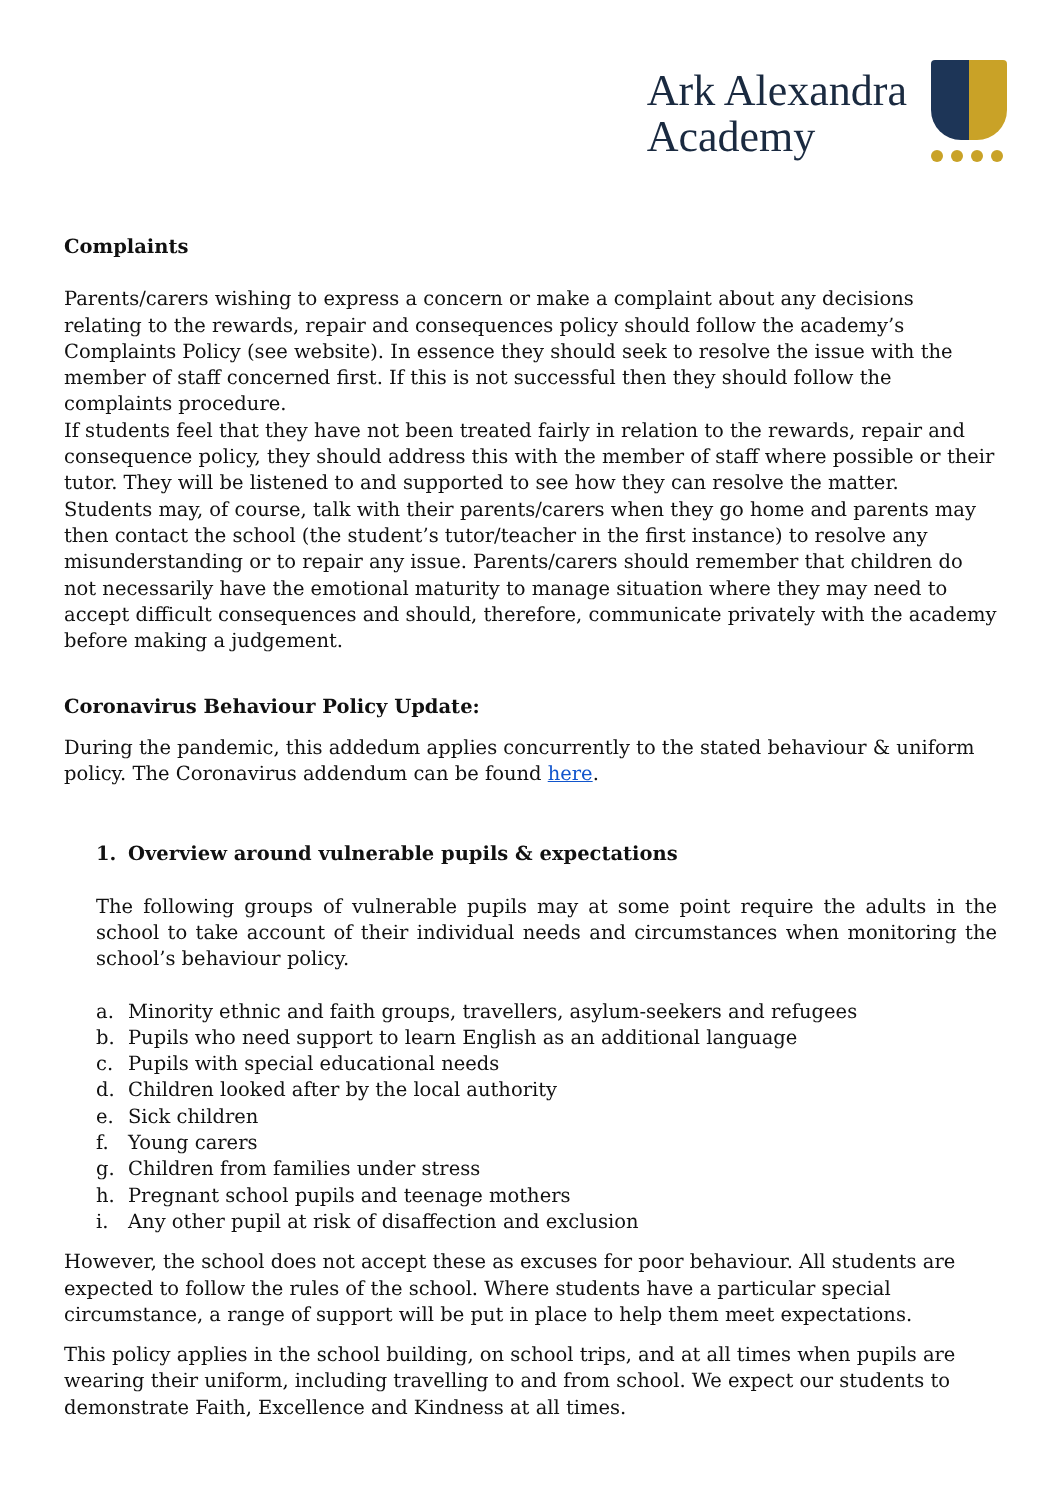Ark Alexandra
Academy
Complaints
Parents/carers wishing to express a concern or make a complaint about any decisions relating to the rewards, repair and consequences policy should follow the academy’s Complaints Policy (see website). In essence they should seek to resolve the issue with the member of staff concerned first. If this is not successful then they should follow the complaints procedure.
If students feel that they have not been treated fairly in relation to the rewards, repair and consequence policy, they should address this with the member of staff where possible or their tutor. They will be listened to and supported to see how they can resolve the matter.
Students may, of course, talk with their parents/carers when they go home and parents may then contact the school (the student’s tutor/teacher in the first instance) to resolve any misunderstanding or to repair any issue. Parents/carers should remember that children do not necessarily have the emotional maturity to manage situation where they may need to accept difficult consequences and should, therefore, communicate privately with the academy before making a judgement.
Coronavirus Behaviour Policy Update:
During the pandemic, this addedum applies concurrently to the stated behaviour & uniform policy. The Coronavirus addendum can be found here.
1. Overview around vulnerable pupils & expectations
The following groups of vulnerable pupils may at some point require the adults in the school to take account of their individual needs and circumstances when monitoring the school’s behaviour policy.
a. Minority ethnic and faith groups, travellers, asylum-seekers and refugees
b. Pupils who need support to learn English as an additional language
c. Pupils with special educational needs
d. Children looked after by the local authority
e. Sick children
f. Young carers
g. Children from families under stress
h. Pregnant school pupils and teenage mothers
i. Any other pupil at risk of disaffection and exclusion
However, the school does not accept these as excuses for poor behaviour. All students are expected to follow the rules of the school. Where students have a particular special circumstance, a range of support will be put in place to help them meet expectations.
This policy applies in the school building, on school trips, and at all times when pupils are wearing their uniform, including travelling to and from school. We expect our students to demonstrate Faith, Excellence and Kindness at all times.